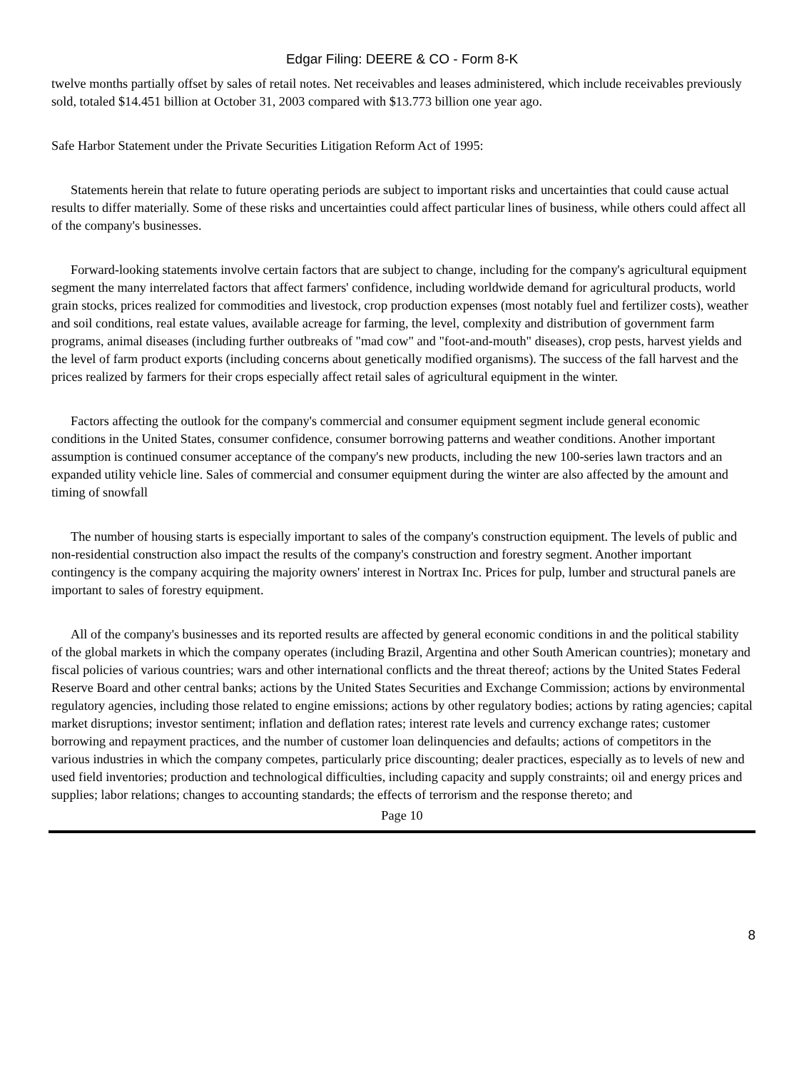Edgar Filing: DEERE & CO - Form 8-K
twelve months partially offset by sales of retail notes. Net receivables and leases administered, which include receivables previously sold, totaled $14.451 billion at October 31, 2003 compared with $13.773 billion one year ago.
Safe Harbor Statement under the Private Securities Litigation Reform Act of 1995:
Statements herein that relate to future operating periods are subject to important risks and uncertainties that could cause actual results to differ materially. Some of these risks and uncertainties could affect particular lines of business, while others could affect all of the company's businesses.
Forward-looking statements involve certain factors that are subject to change, including for the company's agricultural equipment segment the many interrelated factors that affect farmers' confidence, including worldwide demand for agricultural products, world grain stocks, prices realized for commodities and livestock, crop production expenses (most notably fuel and fertilizer costs), weather and soil conditions, real estate values, available acreage for farming, the level, complexity and distribution of government farm programs, animal diseases (including further outbreaks of "mad cow" and "foot-and-mouth" diseases), crop pests, harvest yields and the level of farm product exports (including concerns about genetically modified organisms). The success of the fall harvest and the prices realized by farmers for their crops especially affect retail sales of agricultural equipment in the winter.
Factors affecting the outlook for the company's commercial and consumer equipment segment include general economic conditions in the United States, consumer confidence, consumer borrowing patterns and weather conditions. Another important assumption is continued consumer acceptance of the company's new products, including the new 100-series lawn tractors and an expanded utility vehicle line. Sales of commercial and consumer equipment during the winter are also affected by the amount and timing of snowfall
The number of housing starts is especially important to sales of the company's construction equipment. The levels of public and non-residential construction also impact the results of the company's construction and forestry segment. Another important contingency is the company acquiring the majority owners' interest in Nortrax Inc. Prices for pulp, lumber and structural panels are important to sales of forestry equipment.
All of the company's businesses and its reported results are affected by general economic conditions in and the political stability of the global markets in which the company operates (including Brazil, Argentina and other South American countries); monetary and fiscal policies of various countries; wars and other international conflicts and the threat thereof; actions by the United States Federal Reserve Board and other central banks; actions by the United States Securities and Exchange Commission; actions by environmental regulatory agencies, including those related to engine emissions; actions by other regulatory bodies; actions by rating agencies; capital market disruptions; investor sentiment; inflation and deflation rates; interest rate levels and currency exchange rates; customer borrowing and repayment practices, and the number of customer loan delinquencies and defaults; actions of competitors in the various industries in which the company competes, particularly price discounting; dealer practices, especially as to levels of new and used field inventories; production and technological difficulties, including capacity and supply constraints; oil and energy prices and supplies; labor relations; changes to accounting standards; the effects of terrorism and the response thereto; and
Page 10
8